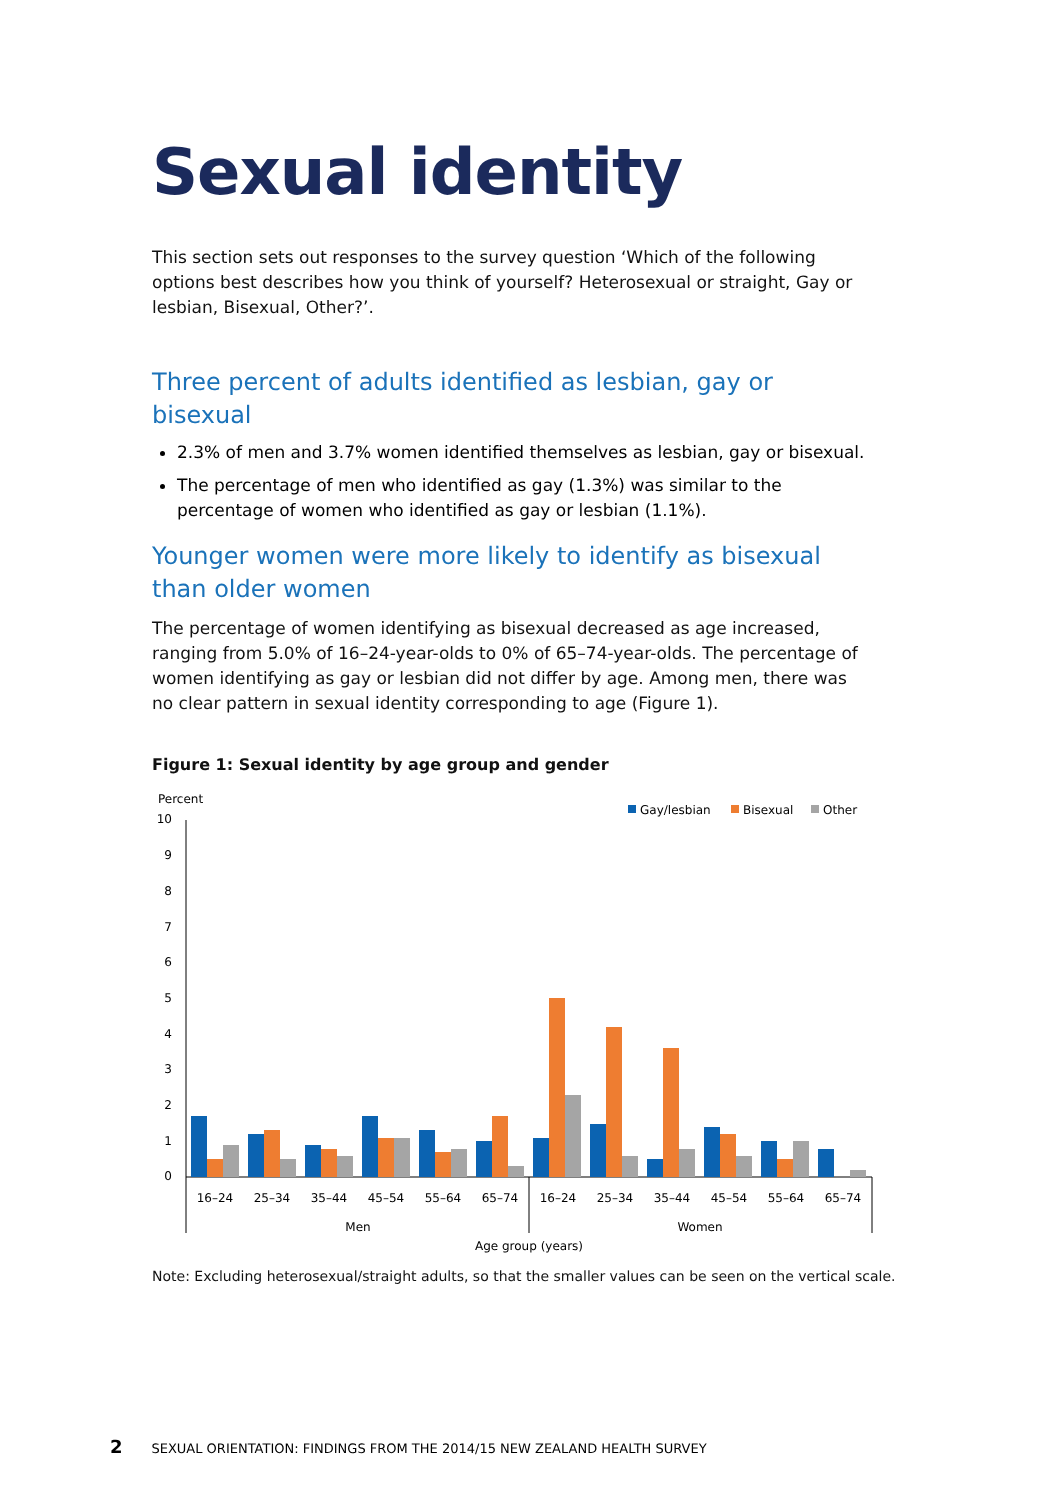Sexual identity
This section sets out responses to the survey question ‘Which of the following options best describes how you think of yourself? Heterosexual or straight, Gay or lesbian, Bisexual, Other?’.
Three percent of adults identified as lesbian, gay or bisexual
2.3% of men and 3.7% women identified themselves as lesbian, gay or bisexual.
The percentage of men who identified as gay (1.3%) was similar to the percentage of women who identified as gay or lesbian (1.1%).
Younger women were more likely to identify as bisexual than older women
The percentage of women identifying as bisexual decreased as age increased, ranging from 5.0% of 16–24-year-olds to 0% of 65–74-year-olds. The percentage of women identifying as gay or lesbian did not differ by age. Among men, there was no clear pattern in sexual identity corresponding to age (Figure 1).
Figure 1: Sexual identity by age group and gender
Percent
Gay/lesbian
Bisexual
Other
10
9
8
7
6
5
4
3
2
1
0
16–24
25–34
35–44
45–54
55–64
65–74
16–24
25–34
35–44
45–54
55–64
65–74
Men
Women
Age group (years)
Note: Excluding heterosexual/straight adults, so that the smaller values can be seen on the vertical scale.
2 SEXUAL ORIENTATION: FINDINGS FROM THE 2014/15 NEW ZEALAND HEALTH SURVEY